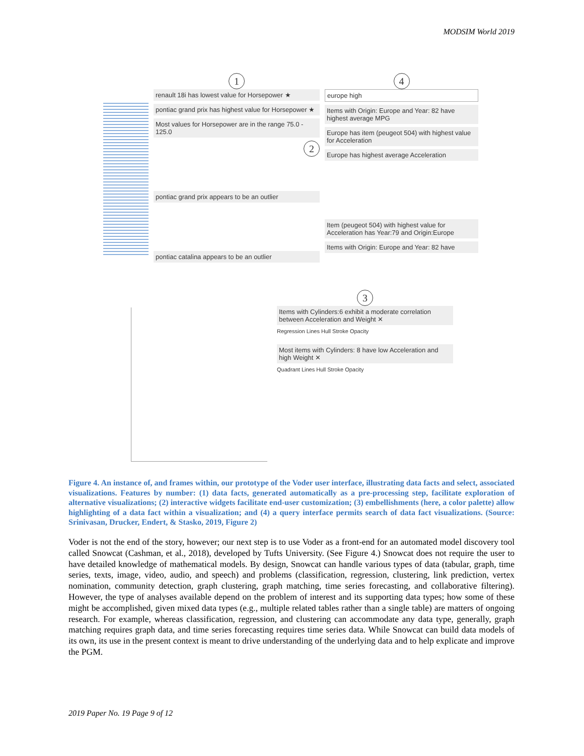MODSIM World 2019
1
renault 18i has lowest value for Horsepower ★
pontiac grand prix has highest value for Horsepower ★
Most values for Horsepower are in the range 75.0 - 125.0
2
pontiac grand prix appears to be an outlier
pontiac catalina appears to be an outlier
4
europe high
Items with Origin: Europe and Year: 82 have highest average MPG
Europe has item (peugeot 504) with highest value for Acceleration
Europe has highest average Acceleration
Item (peugeot 504) with highest value for Acceleration has Year:79 and Origin:Europe
Items with Origin: Europe and Year: 82 have
3
Items with Cylinders:6 exhibit a moderate correlation between Acceleration and Weight ✕
Regression Lines Hull Stroke Opacity
Most items with Cylinders: 8 have low Acceleration and high Weight ✕
Quadrant Lines Hull Stroke Opacity
Figure 4. An instance of, and frames within, our prototype of the Voder user interface, illustrating data facts and select, associated visualizations. Features by number: (1) data facts, generated automatically as a pre-processing step, facilitate exploration of alternative visualizations; (2) interactive widgets facilitate end-user customization; (3) embellishments (here, a color palette) allow highlighting of a data fact within a visualization; and (4) a query interface permits search of data fact visualizations. (Source: Srinivasan, Drucker, Endert, & Stasko, 2019, Figure 2)
Voder is not the end of the story, however; our next step is to use Voder as a front-end for an automated model discovery tool called Snowcat (Cashman, et al., 2018), developed by Tufts University. (See Figure 4.) Snowcat does not require the user to have detailed knowledge of mathematical models. By design, Snowcat can handle various types of data (tabular, graph, time series, texts, image, video, audio, and speech) and problems (classification, regression, clustering, link prediction, vertex nomination, community detection, graph clustering, graph matching, time series forecasting, and collaborative filtering). However, the type of analyses available depend on the problem of interest and its supporting data types; how some of these might be accomplished, given mixed data types (e.g., multiple related tables rather than a single table) are matters of ongoing research. For example, whereas classification, regression, and clustering can accommodate any data type, generally, graph matching requires graph data, and time series forecasting requires time series data. While Snowcat can build data models of its own, its use in the present context is meant to drive understanding of the underlying data and to help explicate and improve the PGM.
2019 Paper No. 19 Page 9 of 12